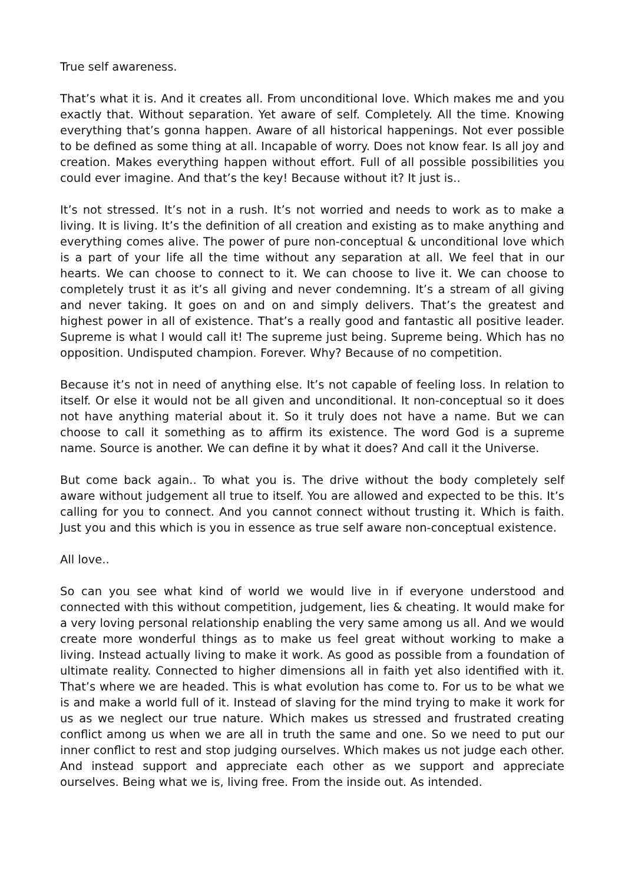True self awareness.
That’s what it is. And it creates all. From unconditional love. Which makes me and you exactly that. Without separation. Yet aware of self. Completely. All the time. Knowing everything that’s gonna happen. Aware of all historical happenings. Not ever possible to be defined as some thing at all. Incapable of worry. Does not know fear. Is all joy and creation. Makes everything happen without effort. Full of all possible possibilities you could ever imagine. And that’s the key! Because without it? It just is..
It’s not stressed. It’s not in a rush. It’s not worried and needs to work as to make a living. It is living. It’s the definition of all creation and existing as to make anything and everything comes alive. The power of pure non-conceptual & unconditional love which is a part of your life all the time without any separation at all. We feel that in our hearts. We can choose to connect to it. We can choose to live it. We can choose to completely trust it as it’s all giving and never condemning. It’s a stream of all giving and never taking. It goes on and on and simply delivers. That’s the greatest and highest power in all of existence. That’s a really good and fantastic all positive leader. Supreme is what I would call it! The supreme just being. Supreme being. Which has no opposition. Undisputed champion. Forever. Why? Because of no competition.
Because it’s not in need of anything else. It’s not capable of feeling loss. In relation to itself. Or else it would not be all given and unconditional. It non-conceptual so it does not have anything material about it. So it truly does not have a name. But we can choose to call it something as to affirm its existence. The word God is a supreme name. Source is another. We can define it by what it does? And call it the Universe.
But come back again.. To what you is. The drive without the body completely self aware without judgement all true to itself. You are allowed and expected to be this. It’s calling for you to connect. And you cannot connect without trusting it. Which is faith. Just you and this which is you in essence as true self aware non-conceptual existence.
All love..
So can you see what kind of world we would live in if everyone understood and connected with this without competition, judgement, lies & cheating. It would make for a very loving personal relationship enabling the very same among us all. And we would create more wonderful things as to make us feel great without working to make a living. Instead actually living to make it work. As good as possible from a foundation of ultimate reality. Connected to higher dimensions all in faith yet also identified with it. That’s where we are headed. This is what evolution has come to. For us to be what we is and make a world full of it. Instead of slaving for the mind trying to make it work for us as we neglect our true nature. Which makes us stressed and frustrated creating conflict among us when we are all in truth the same and one. So we need to put our inner conflict to rest and stop judging ourselves. Which makes us not judge each other. And instead support and appreciate each other as we support and appreciate ourselves. Being what we is, living free. From the inside out. As intended.